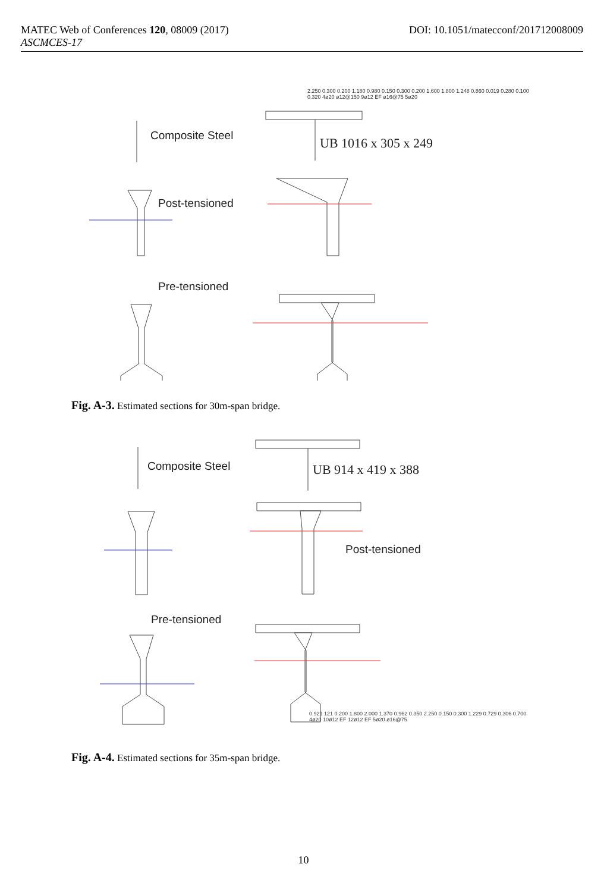DOI: 10.1051/matecconf/201712008009 MATEC Web of Conferences 120, 08009 (2017)
ASCMCES-17
Composite Steel UB 1016 x 305 x 249
Post-tensioned
Pre-tensioned
2.250 0.300 0.200 1.180 0.980 0.150 0.300 0.200 1.600 1.800 1.248 0.860 0.019 0.280 0.100 0.320 4ø20 ø12@150 9ø12 EF ø16@75 5ø20
Fig. A-3. Estimated sections for 30m-span bridge.
Composite Steel UB 914 x 419 x 388
Post-tensioned
Pre-tensioned
0.921 121 0.200 1.800 2.000 1.370 0.962 0.350 2.250 0.150 0.300 1.229 0.729 0.306 0.700 4ø20 10ø12 EF 12ø12 EF 5ø20 ø16@75
Fig. A-4. Estimated sections for 35m-span bridge.
10